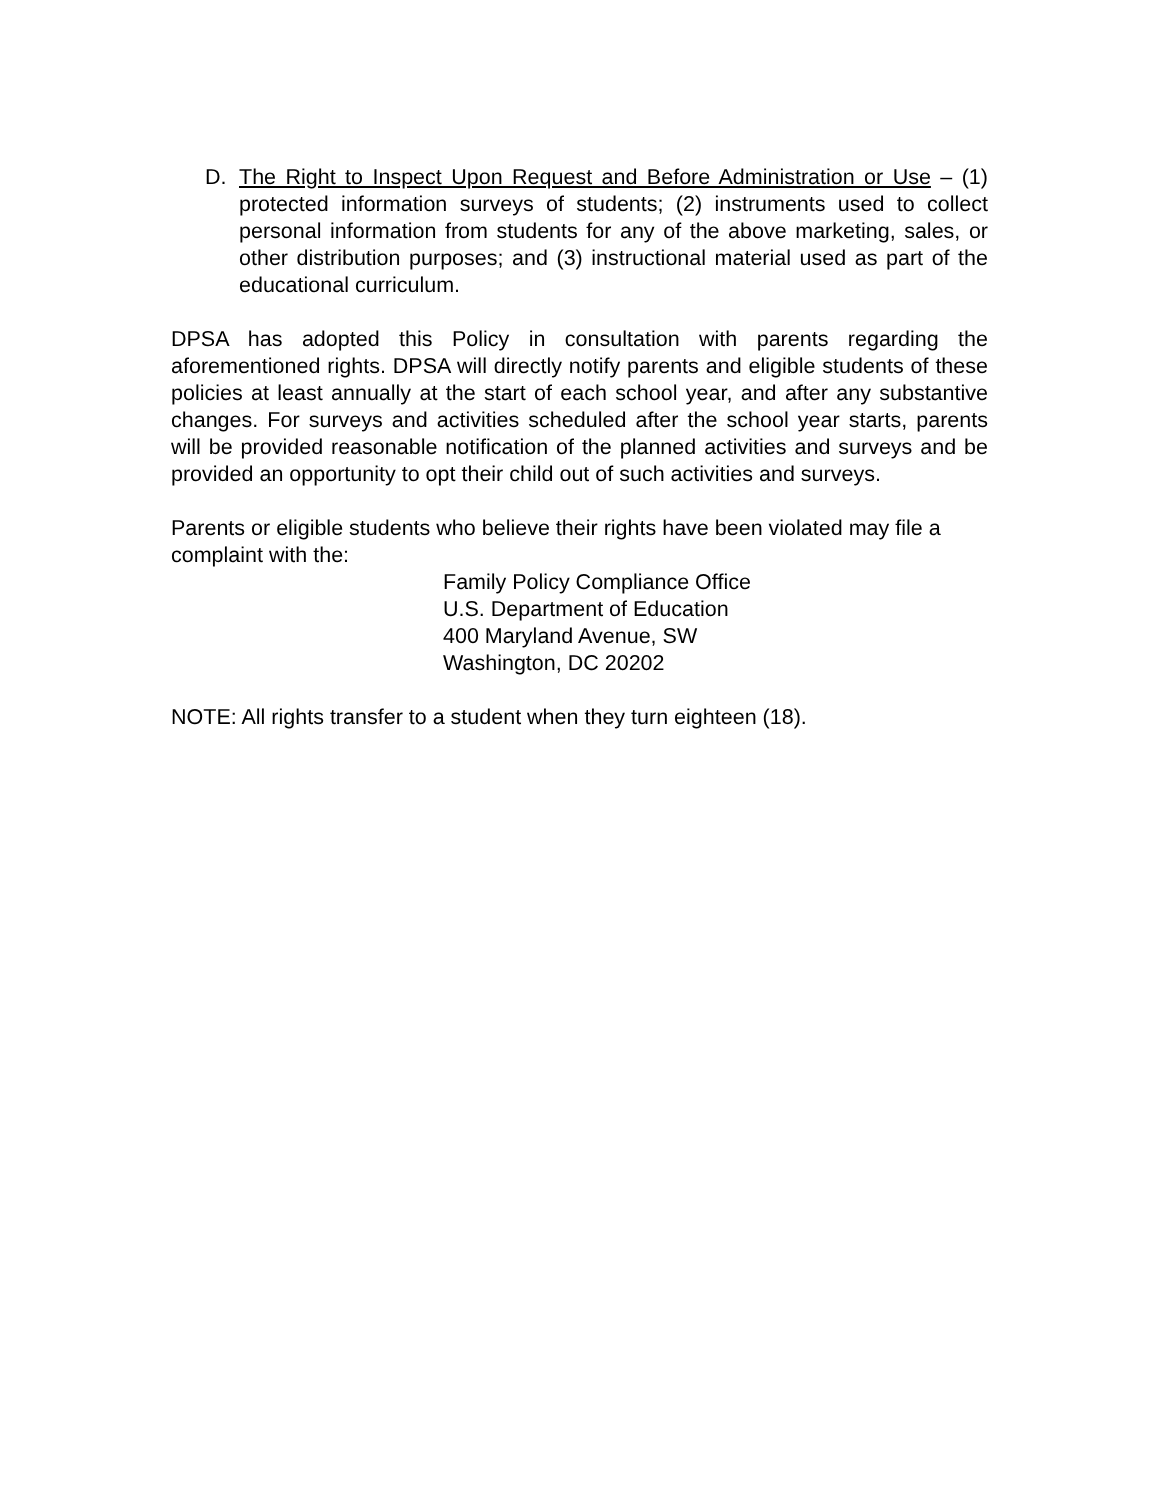D. The Right to Inspect Upon Request and Before Administration or Use – (1) protected information surveys of students; (2) instruments used to collect personal information from students for any of the above marketing, sales, or other distribution purposes; and (3) instructional material used as part of the educational curriculum.
DPSA has adopted this Policy in consultation with parents regarding the aforementioned rights. DPSA will directly notify parents and eligible students of these policies at least annually at the start of each school year, and after any substantive changes. For surveys and activities scheduled after the school year starts, parents will be provided reasonable notification of the planned activities and surveys and be provided an opportunity to opt their child out of such activities and surveys.
Parents or eligible students who believe their rights have been violated may file a complaint with the:
Family Policy Compliance Office
U.S. Department of Education
400 Maryland Avenue, SW
Washington, DC 20202
NOTE: All rights transfer to a student when they turn eighteen (18).